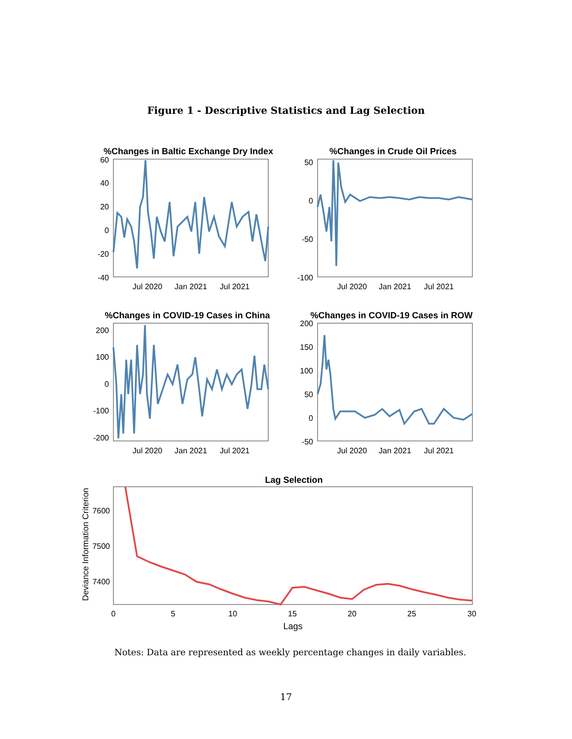Figure 1 - Descriptive Statistics and Lag Selection
%Changes in Baltic Exchange Dry Index
%Changes in Crude Oil Prices
%Changes in COVID-19 Cases in China
%Changes in COVID-19 Cases in ROW
Lag Selection
60
40
20
0
-20
-40
50
0
-50
-100
200
100
0
-100
-200
200
150
100
50
0
-50
7600
7500
7400
Jul 2020
Jan 2021
Jul 2021
Jul 2020
Jan 2021
Jul 2021
Jul 2020
Jan 2021
Jul 2021
Jul 2020
Jan 2021
Jul 2021
0
5
10
15
20
25
30
Lags
Deviance Information Criterion
Notes: Data are represented as weekly percentage changes in daily variables.
17